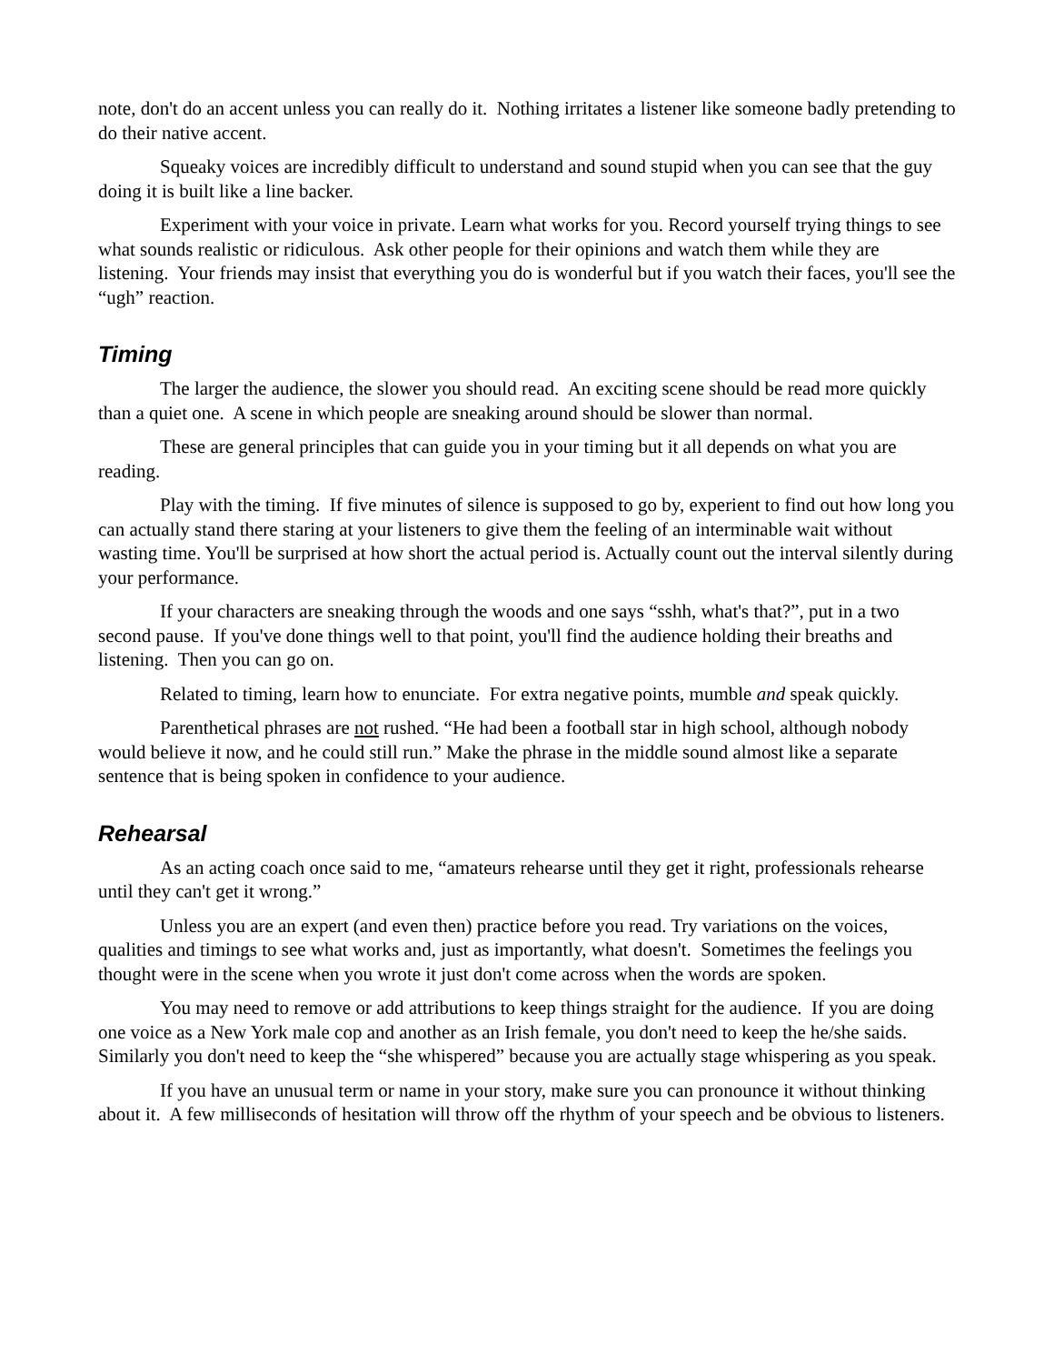note, don't do an accent unless you can really do it. Nothing irritates a listener like someone badly pretending to do their native accent.
Squeaky voices are incredibly difficult to understand and sound stupid when you can see that the guy doing it is built like a line backer.
Experiment with your voice in private. Learn what works for you. Record yourself trying things to see what sounds realistic or ridiculous. Ask other people for their opinions and watch them while they are listening. Your friends may insist that everything you do is wonderful but if you watch their faces, you'll see the “ugh” reaction.
Timing
The larger the audience, the slower you should read. An exciting scene should be read more quickly than a quiet one. A scene in which people are sneaking around should be slower than normal.
These are general principles that can guide you in your timing but it all depends on what you are reading.
Play with the timing. If five minutes of silence is supposed to go by, experient to find out how long you can actually stand there staring at your listeners to give them the feeling of an interminable wait without wasting time. You'll be surprised at how short the actual period is. Actually count out the interval silently during your performance.
If your characters are sneaking through the woods and one says “sshh, what's that?”, put in a two second pause. If you've done things well to that point, you'll find the audience holding their breaths and listening. Then you can go on.
Related to timing, learn how to enunciate. For extra negative points, mumble and speak quickly.
Parenthetical phrases are not rushed. “He had been a football star in high school, although nobody would believe it now, and he could still run.” Make the phrase in the middle sound almost like a separate sentence that is being spoken in confidence to your audience.
Rehearsal
As an acting coach once said to me, “amateurs rehearse until they get it right, professionals rehearse until they can't get it wrong.”
Unless you are an expert (and even then) practice before you read. Try variations on the voices, qualities and timings to see what works and, just as importantly, what doesn't. Sometimes the feelings you thought were in the scene when you wrote it just don't come across when the words are spoken.
You may need to remove or add attributions to keep things straight for the audience. If you are doing one voice as a New York male cop and another as an Irish female, you don't need to keep the he/she saids. Similarly you don't need to keep the “she whispered” because you are actually stage whispering as you speak.
If you have an unusual term or name in your story, make sure you can pronounce it without thinking about it. A few milliseconds of hesitation will throw off the rhythm of your speech and be obvious to listeners.